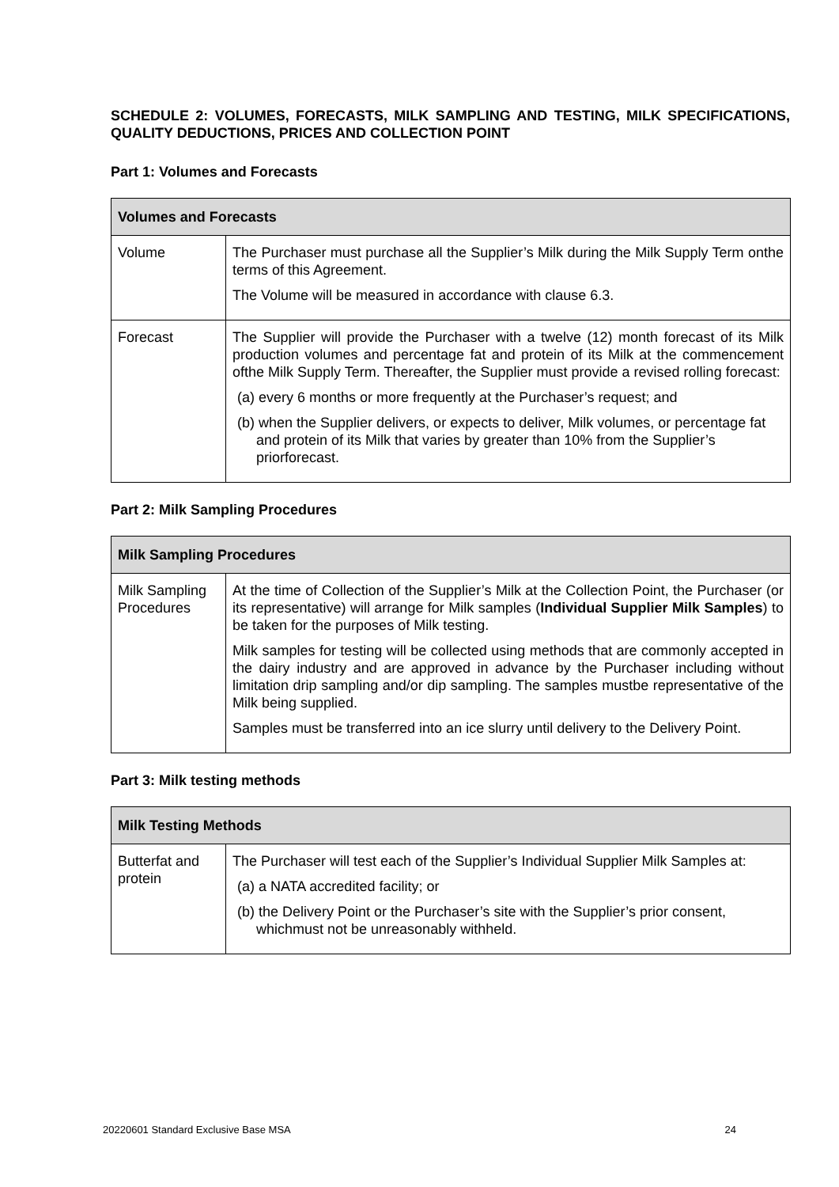SCHEDULE 2: VOLUMES, FORECASTS, MILK SAMPLING AND TESTING, MILK SPECIFICATIONS, QUALITY DEDUCTIONS, PRICES AND COLLECTION POINT
Part 1: Volumes and Forecasts
| Volumes and Forecasts | |
| --- | --- |
| Volume | The Purchaser must purchase all the Supplier’s Milk during the Milk Supply Term onthe terms of this Agreement. The Volume will be measured in accordance with clause 6.3. |
| Forecast | The Supplier will provide the Purchaser with a twelve (12) month forecast of its Milk production volumes and percentage fat and protein of its Milk at the commencement ofthe Milk Supply Term. Thereafter, the Supplier must provide a revised rolling forecast: (a) every 6 months or more frequently at the Purchaser’s request; and (b) when the Supplier delivers, or expects to deliver, Milk volumes, or percentage fat and protein of its Milk that varies by greater than 10% from the Supplier’s priorforecast. |
Part 2: Milk Sampling Procedures
| Milk Sampling Procedures | |
| --- | --- |
| Milk Sampling Procedures | At the time of Collection of the Supplier’s Milk at the Collection Point, the Purchaser (or its representative) will arrange for Milk samples ( Individual Supplier Milk Samples ) to be taken for the purposes of Milk testing. Milk samples for testing will be collected using methods that are commonly accepted in the dairy industry and are approved in advance by the Purchaser including without limitation drip sampling and/or dip sampling. The samples mustbe representative of the Milk being supplied. Samples must be transferred into an ice slurry until delivery to the Delivery Point. |
Part 3: Milk testing methods
| Milk Testing Methods | |
| --- | --- |
| Butterfat and protein | The Purchaser will test each of the Supplier’s Individual Supplier Milk Samples at: (a) a NATA accredited facility; or (b) the Delivery Point or the Purchaser’s site with the Supplier’s prior consent, whichmust not be unreasonably withheld. |
20220601 Standard Exclusive Base MSA 24